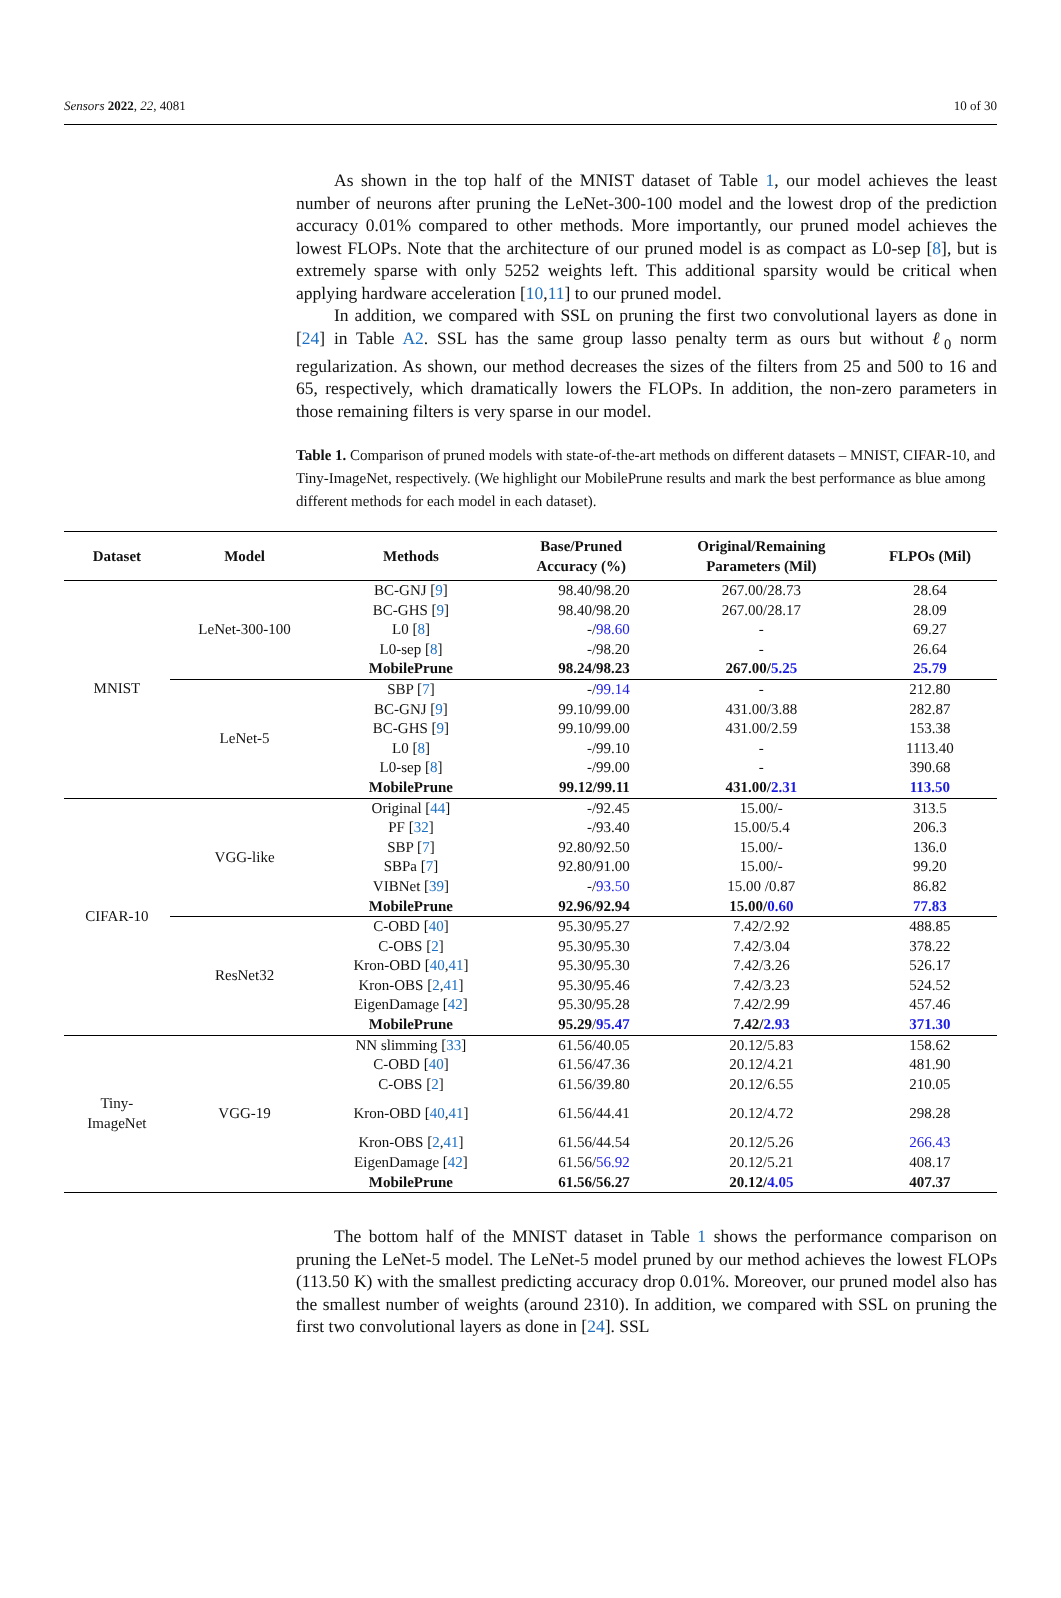Sensors 2022, 22, 4081 10 of 30
As shown in the top half of the MNIST dataset of Table 1, our model achieves the least number of neurons after pruning the LeNet-300-100 model and the lowest drop of the prediction accuracy 0.01% compared to other methods. More importantly, our pruned model achieves the lowest FLOPs. Note that the architecture of our pruned model is as compact as L0-sep [8], but is extremely sparse with only 5252 weights left. This additional sparsity would be critical when applying hardware acceleration [10,11] to our pruned model.
In addition, we compared with SSL on pruning the first two convolutional layers as done in [24] in Table A2. SSL has the same group lasso penalty term as ours but without ℓ<sub>0</sub> norm regularization. As shown, our method decreases the sizes of the filters from 25 and 500 to 16 and 65, respectively, which dramatically lowers the FLOPs. In addition, the non-zero parameters in those remaining filters is very sparse in our model.
Table 1. Comparison of pruned models with state-of-the-art methods on different datasets – MNIST, CIFAR-10, and Tiny-ImageNet, respectively. (We highlight our MobilePrune results and mark the best performance as blue among different methods for each model in each dataset).
| Dataset | Model | Methods | Base/Pruned Accuracy (%) | Original/Remaining Parameters (Mil) | FLPOs (Mil) |
| --- | --- | --- | --- | --- | --- |
| MNIST | LeNet-300-100 | BC-GNJ [ 9 ] | 98.40/98.20 | 267.00/28.73 | 28.64 |
| | | BC-GHS [ 9 ] | 98.40/98.20 | 267.00/28.17 | 28.09 |
| | | L0 [ 8 ] | -/ 98.60 | - | 69.27 |
| | | L0-sep [ 8 ] | -/98.20 | - | 26.64 |
| | | MobilePrune | 98.24/98.23 | 267.00/ 5.25 | 25.79 |
| | LeNet-5 | SBP [ 7 ] | -/ 99.14 | - | 212.80 |
| | | BC-GNJ [ 9 ] | 99.10/99.00 | 431.00/3.88 | 282.87 |
| | | BC-GHS [ 9 ] | 99.10/99.00 | 431.00/2.59 | 153.38 |
| | | L0 [ 8 ] | -/99.10 | - | 1113.40 |
| | | L0-sep [ 8 ] | -/99.00 | - | 390.68 |
| | | MobilePrune | 99.12/99.11 | 431.00/ 2.31 | 113.50 |
| CIFAR-10 | VGG-like | Original [ 44 ] | -/92.45 | 15.00/- | 313.5 |
| | | PF [ 32 ] | -/93.40 | 15.00/5.4 | 206.3 |
| | | SBP [ 7 ] | 92.80/92.50 | 15.00/- | 136.0 |
| | | SBPa [ 7 ] | 92.80/91.00 | 15.00/- | 99.20 |
| | | VIBNet [ 39 ] | -/ 93.50 | 15.00 /0.87 | 86.82 |
| | | MobilePrune | 92.96/92.94 | 15.00/ 0.60 | 77.83 |
| | ResNet32 | C-OBD [ 40 ] | 95.30/95.27 | 7.42/2.92 | 488.85 |
| | | C-OBS [ 2 ] | 95.30/95.30 | 7.42/3.04 | 378.22 |
| | | Kron-OBD [ 40 , 41 ] | 95.30/95.30 | 7.42/3.26 | 526.17 |
| | | Kron-OBS [ 2 , 41 ] | 95.30/95.46 | 7.42/3.23 | 524.52 |
| | | EigenDamage [ 42 ] | 95.30/95.28 | 7.42/2.99 | 457.46 |
| | | MobilePrune | 95.29 / 95.47 | 7.42/ 2.93 | 371.30 |
| Tiny- ImageNet | VGG-19 | NN slimming [ 33 ] | 61.56/40.05 | 20.12/5.83 | 158.62 |
| | | C-OBD [ 40 ] | 61.56/47.36 | 20.12/4.21 | 481.90 |
| | | C-OBS [ 2 ] | 61.56/39.80 | 20.12/6.55 | 210.05 |
| | | Kron-OBD [ 40 , 41 ] | 61.56/44.41 | 20.12/4.72 | 298.28 |
| | | Kron-OBS [ 2 , 41 ] | 61.56/44.54 | 20.12/5.26 | 266.43 |
| | | EigenDamage [ 42 ] | 61.56/ 56.92 | 20.12/5.21 | 408.17 |
| | | MobilePrune | 61.56/56.27 | 20.12/ 4.05 | 407.37 |
The bottom half of the MNIST dataset in Table 1 shows the performance comparison on pruning the LeNet-5 model. The LeNet-5 model pruned by our method achieves the lowest FLOPs (113.50 K) with the smallest predicting accuracy drop 0.01%. Moreover, our pruned model also has the smallest number of weights (around 2310). In addition, we compared with SSL on pruning the first two convolutional layers as done in [24]. SSL